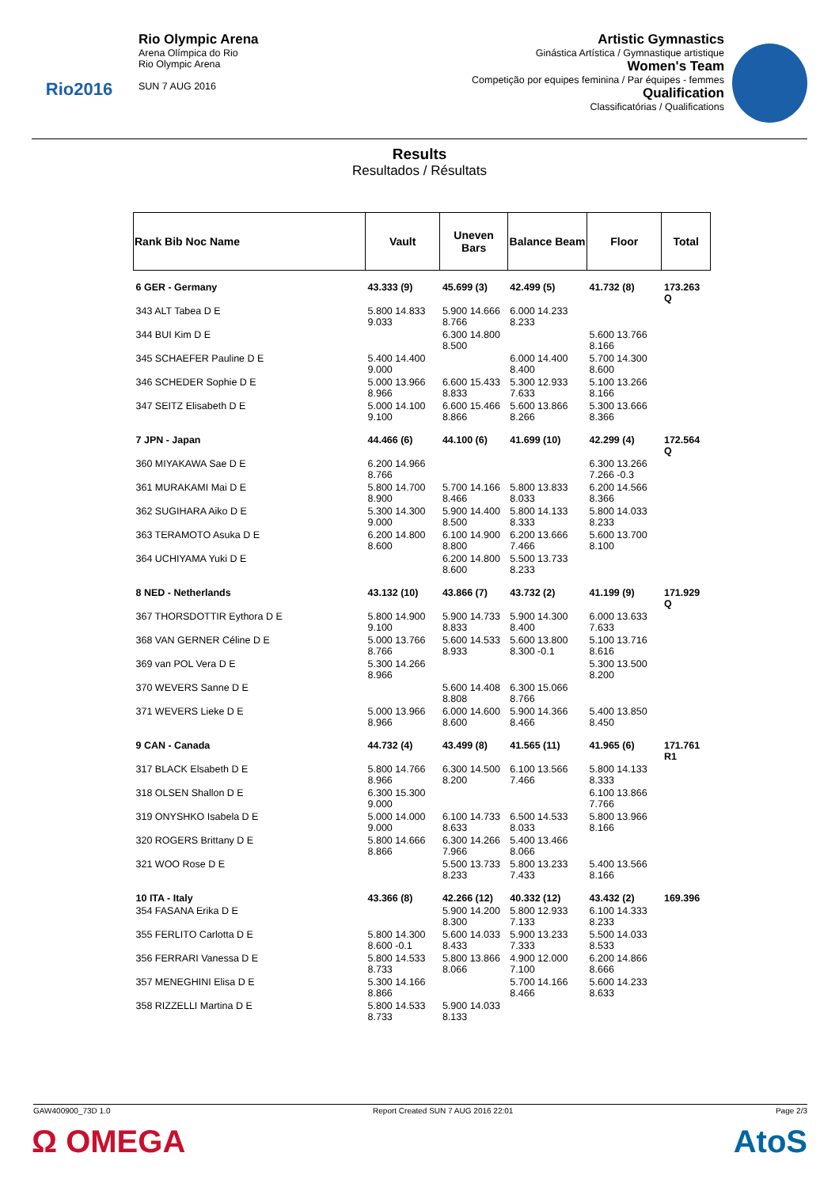Rio2016
Rio Olympic Arena
Arena Olímpica do Rio
Rio Olympic Arena
SUN 7 AUG 2016
Artistic Gymnastics
Ginástica Artística / Gymnastique artistique
Women's Team
Competição por equipes feminina / Par équipes - femmes
Qualification
Classificatórias / Qualifications
Results
Resultados / Résultats
| Rank Bib Noc Name | Vault | Uneven Bars | Balance Beam | Floor | Total |
| --- | --- | --- | --- | --- | --- |
| 6 GER - Germany | 43.333 (9) | 45.699 (3) | 42.499 (5) | 41.732 (8) | 173.263 Q |
| 343 ALT Tabea D E | 5.800 14.833 9.033 | 5.900 14.666 8.766 | 6.000 14.233 8.233 | | |
| 344 BUI Kim D E | | 6.300 14.800 8.500 | | 5.600 13.766 8.166 | |
| 345 SCHAEFER Pauline D E | 5.400 14.400 9.000 | | 6.000 14.400 8.400 | 5.700 14.300 8.600 | |
| 346 SCHEDER Sophie D E | 5.000 13.966 8.966 | 6.600 15.433 8.833 | 5.300 12.933 7.633 | 5.100 13.266 8.166 | |
| 347 SEITZ Elisabeth D E | 5.000 14.100 9.100 | 6.600 15.466 8.866 | 5.600 13.866 8.266 | 5.300 13.666 8.366 | |
| 7 JPN - Japan | 44.466 (6) | 44.100 (6) | 41.699 (10) | 42.299 (4) | 172.564 Q |
| 360 MIYAKAWA Sae D E | 6.200 14.966 8.766 | | | 6.300 13.266 7.266 -0.3 | |
| 361 MURAKAMI Mai D E | 5.800 14.700 8.900 | 5.700 14.166 8.466 | 5.800 13.833 8.033 | 6.200 14.566 8.366 | |
| 362 SUGIHARA Aiko D E | 5.300 14.300 9.000 | 5.900 14.400 8.500 | 5.800 14.133 8.333 | 5.800 14.033 8.233 | |
| 363 TERAMOTO Asuka D E | 6.200 14.800 8.600 | 6.100 14.900 8.800 | 6.200 13.666 7.466 | 5.600 13.700 8.100 | |
| 364 UCHIYAMA Yuki D E | | 6.200 14.800 8.600 | 5.500 13.733 8.233 | | |
| 8 NED - Netherlands | 43.132 (10) | 43.866 (7) | 43.732 (2) | 41.199 (9) | 171.929 Q |
| 367 THORSDOTTIR Eythora D E | 5.800 14.900 9.100 | 5.900 14.733 8.833 | 5.900 14.300 8.400 | 6.000 13.633 7.633 | |
| 368 VAN GERNER Céline D E | 5.000 13.766 8.766 | 5.600 14.533 8.933 | 5.600 13.800 8.300 -0.1 | 5.100 13.716 8.616 | |
| 369 van POL Vera D E | 5.300 14.266 8.966 | | | 5.300 13.500 8.200 | |
| 370 WEVERS Sanne D E | | 5.600 14.408 8.808 | 6.300 15.066 8.766 | | |
| 371 WEVERS Lieke D E | 5.000 13.966 8.966 | 6.000 14.600 8.600 | 5.900 14.366 8.466 | 5.400 13.850 8.450 | |
| 9 CAN - Canada | 44.732 (4) | 43.499 (8) | 41.565 (11) | 41.965 (6) | 171.761 R1 |
| 317 BLACK Elsabeth D E | 5.800 14.766 8.966 | 6.300 14.500 8.200 | 6.100 13.566 7.466 | 5.800 14.133 8.333 | |
| 318 OLSEN Shallon D E | 6.300 15.300 9.000 | | | 6.100 13.866 7.766 | |
| 319 ONYSHKO Isabela D E | 5.000 14.000 9.000 | 6.100 14.733 8.633 | 6.500 14.533 8.033 | 5.800 13.966 8.166 | |
| 320 ROGERS Brittany D E | 5.800 14.666 8.866 | 6.300 14.266 7.966 | 5.400 13.466 8.066 | | |
| 321 WOO Rose D E | | 5.500 13.733 8.233 | 5.800 13.233 7.433 | 5.400 13.566 8.166 | |
| 10 ITA - Italy | 43.366 (8) | 42.266 (12) | 40.332 (12) | 43.432 (2) | 169.396 |
| 354 FASANA Erika D E | | 5.900 14.200 8.300 | 5.800 12.933 7.133 | 6.100 14.333 8.233 | |
| 355 FERLITO Carlotta D E | 5.800 14.300 8.600 -0.1 | 5.600 14.033 8.433 | 5.900 13.233 7.333 | 5.500 14.033 8.533 | |
| 356 FERRARI Vanessa D E | 5.800 14.533 8.733 | 5.800 13.866 8.066 | 4.900 12.000 7.100 | 6.200 14.866 8.666 | |
| 357 MENEGHINI Elisa D E | 5.300 14.166 8.866 | | 5.700 14.166 8.466 | 5.600 14.233 8.633 | |
| 358 RIZZELLI Martina D E | 5.800 14.533 8.733 | 5.900 14.033 8.133 | | | |
GAW400900_73D 1.0 Report Created SUN 7 AUG 2016 22:01 Page 2/3
Ω OMEGA AtoS